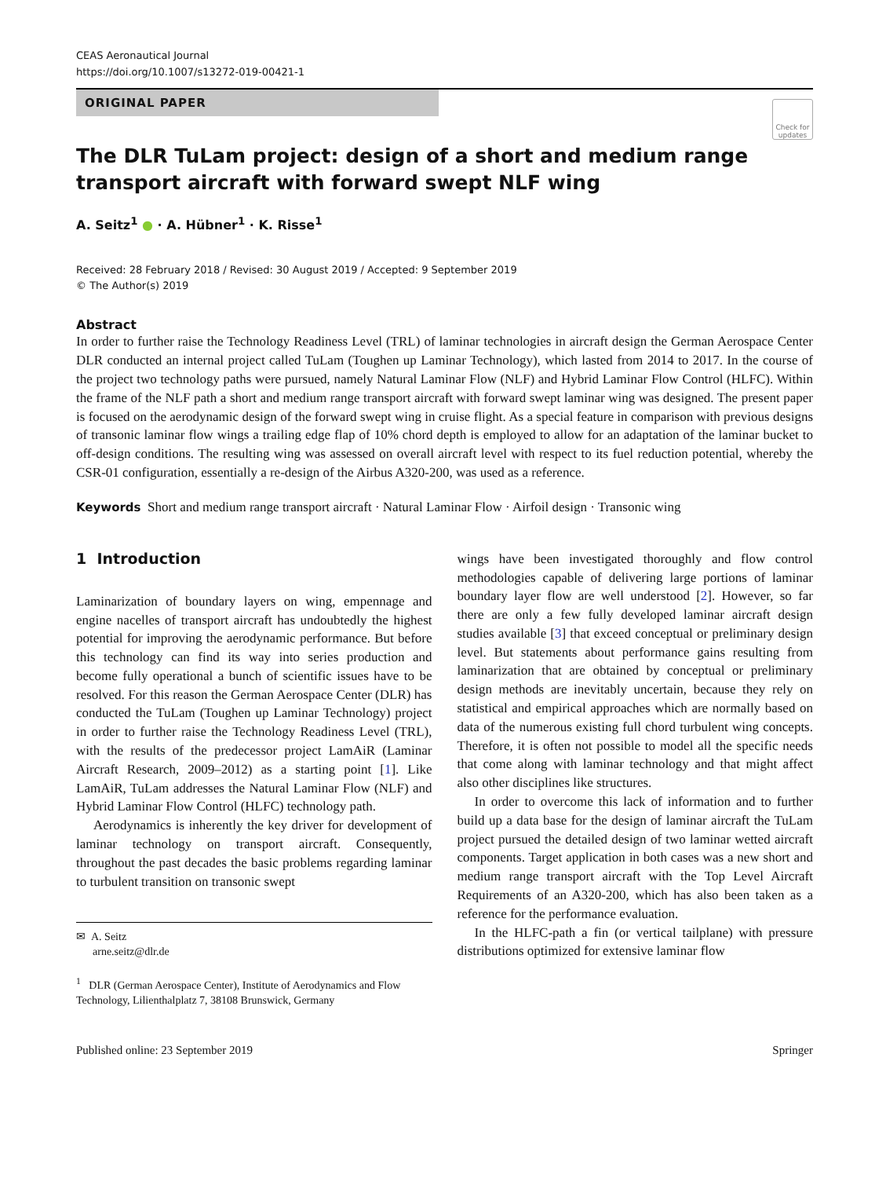CEAS Aeronautical Journal
https://doi.org/10.1007/s13272-019-00421-1
ORIGINAL PAPER
Check for updates
The DLR TuLam project: design of a short and medium range transport aircraft with forward swept NLF wing
A. Seitz<sup>1</sup> ● · A. Hübner<sup>1</sup> · K. Risse<sup>1</sup>
Received: 28 February 2018 / Revised: 30 August 2019 / Accepted: 9 September 2019
© The Author(s) 2019
Abstract
In order to further raise the Technology Readiness Level (TRL) of laminar technologies in aircraft design the German Aerospace Center DLR conducted an internal project called TuLam (Toughen up Laminar Technology), which lasted from 2014 to 2017. In the course of the project two technology paths were pursued, namely Natural Laminar Flow (NLF) and Hybrid Laminar Flow Control (HLFC). Within the frame of the NLF path a short and medium range transport aircraft with forward swept laminar wing was designed. The present paper is focused on the aerodynamic design of the forward swept wing in cruise flight. As a special feature in comparison with previous designs of transonic laminar flow wings a trailing edge flap of 10% chord depth is employed to allow for an adaptation of the laminar bucket to off-design conditions. The resulting wing was assessed on overall aircraft level with respect to its fuel reduction potential, whereby the CSR-01 configuration, essentially a re-design of the Airbus A320-200, was used as a reference.
Keywords Short and medium range transport aircraft · Natural Laminar Flow · Airfoil design · Transonic wing
1 Introduction
Laminarization of boundary layers on wing, empennage and engine nacelles of transport aircraft has undoubtedly the highest potential for improving the aerodynamic performance. But before this technology can find its way into series production and become fully operational a bunch of scientific issues have to be resolved. For this reason the German Aerospace Center (DLR) has conducted the TuLam (Toughen up Laminar Technology) project in order to further raise the Technology Readiness Level (TRL), with the results of the predecessor project LamAiR (Laminar Aircraft Research, 2009–2012) as a starting point [1]. Like LamAiR, TuLam addresses the Natural Laminar Flow (NLF) and Hybrid Laminar Flow Control (HLFC) technology path.
Aerodynamics is inherently the key driver for development of laminar technology on transport aircraft. Consequently, throughout the past decades the basic problems regarding laminar to turbulent transition on transonic swept
✉ A. Seitz
arne.seitz@dlr.de
<sup>1</sup> DLR (German Aerospace Center), Institute of Aerodynamics and Flow Technology, Lilienthalplatz 7, 38108 Brunswick, Germany
wings have been investigated thoroughly and flow control methodologies capable of delivering large portions of laminar boundary layer flow are well understood [2]. However, so far there are only a few fully developed laminar aircraft design studies available [3] that exceed conceptual or preliminary design level. But statements about performance gains resulting from laminarization that are obtained by conceptual or preliminary design methods are inevitably uncertain, because they rely on statistical and empirical approaches which are normally based on data of the numerous existing full chord turbulent wing concepts. Therefore, it is often not possible to model all the specific needs that come along with laminar technology and that might affect also other disciplines like structures.
In order to overcome this lack of information and to further build up a data base for the design of laminar aircraft the TuLam project pursued the detailed design of two laminar wetted aircraft components. Target application in both cases was a new short and medium range transport aircraft with the Top Level Aircraft Requirements of an A320-200, which has also been taken as a reference for the performance evaluation.
In the HLFC-path a fin (or vertical tailplane) with pressure distributions optimized for extensive laminar flow
Published online: 23 September 2019 Springer